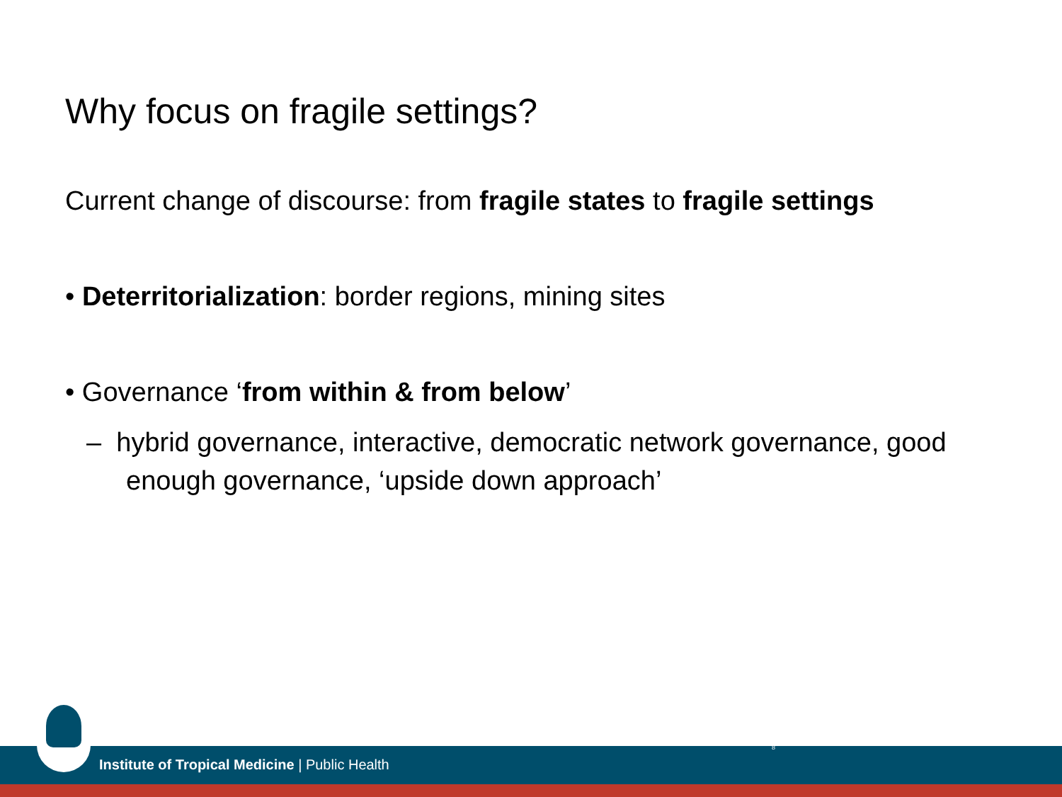Why focus on fragile settings?
Current change of discourse: from fragile states to fragile settings
• Deterritorialization: border regions, mining sites
• Governance ‘from within & from below’
– hybrid governance, interactive, democratic network governance, good enough governance, ‘upside down approach’
Institute of Tropical Medicine | Public Health
8